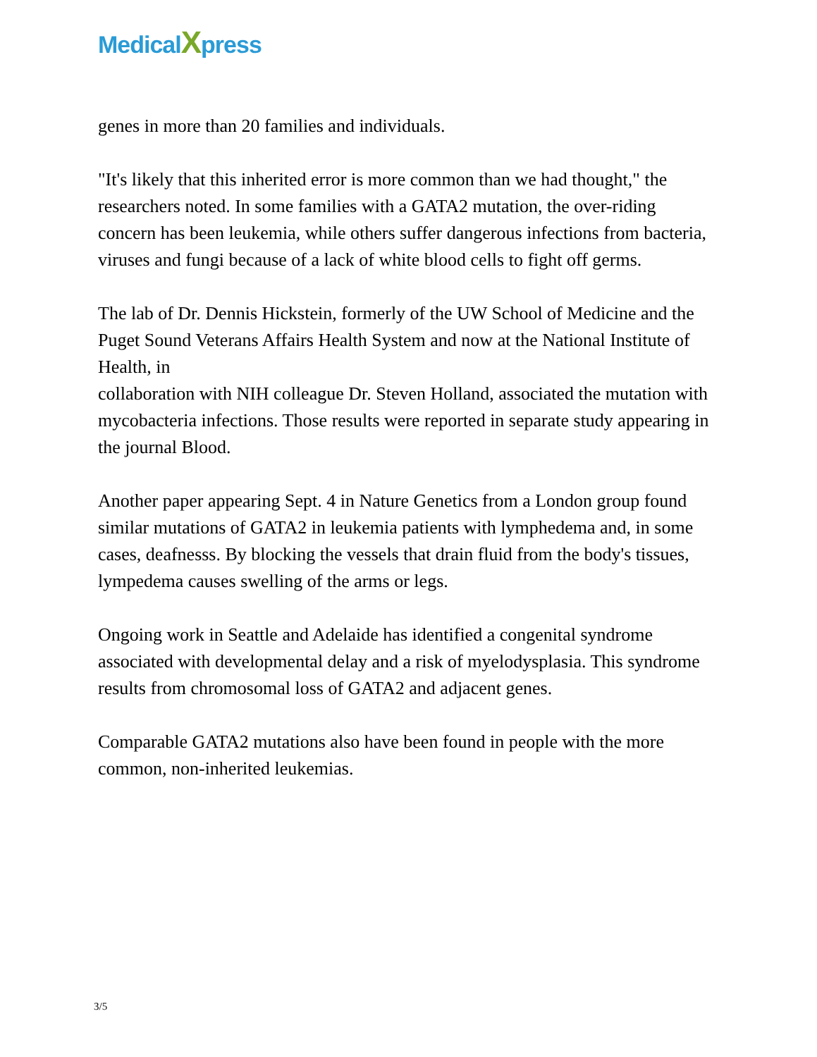MedicalXpress
genes in more than 20 families and individuals.
"It's likely that this inherited error is more common than we had thought," the researchers noted. In some families with a GATA2 mutation, the over-riding concern has been leukemia, while others suffer dangerous infections from bacteria, viruses and fungi because of a lack of white blood cells to fight off germs.
The lab of Dr. Dennis Hickstein, formerly of the UW School of Medicine and the Puget Sound Veterans Affairs Health System and now at the National Institute of Health, in
collaboration with NIH colleague Dr. Steven Holland, associated the mutation with mycobacteria infections. Those results were reported in separate study appearing in the journal Blood.
Another paper appearing Sept. 4 in Nature Genetics from a London group found similar mutations of GATA2 in leukemia patients with lymphedema and, in some cases, deafnesss. By blocking the vessels that drain fluid from the body's tissues, lympedema causes swelling of the arms or legs.
Ongoing work in Seattle and Adelaide has identified a congenital syndrome associated with developmental delay and a risk of myelodysplasia. This syndrome results from chromosomal loss of GATA2 and adjacent genes.
Comparable GATA2 mutations also have been found in people with the more common, non-inherited leukemias.
3/5